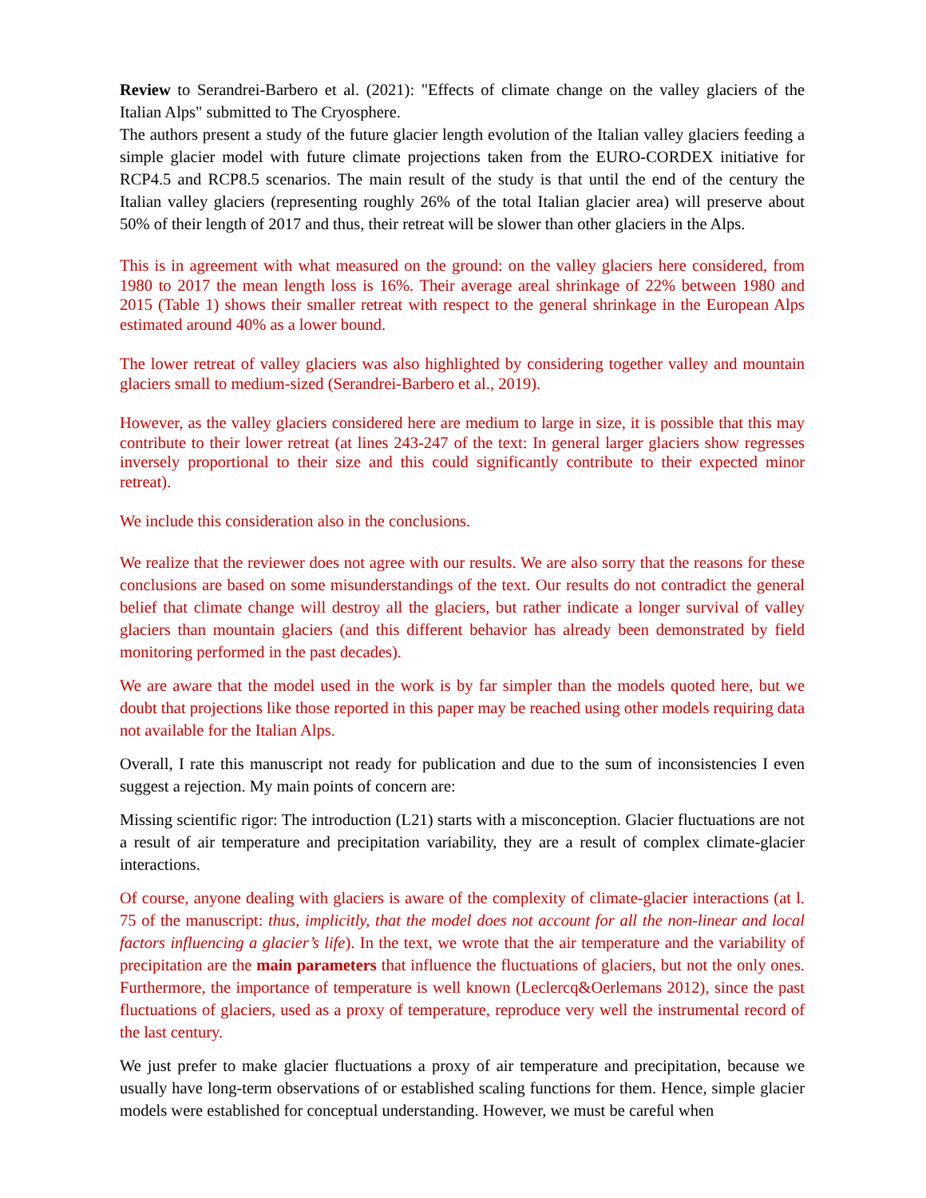Review to Serandrei-Barbero et al. (2021): "Effects of climate change on the valley glaciers of the Italian Alps" submitted to The Cryosphere.
The authors present a study of the future glacier length evolution of the Italian valley glaciers feeding a simple glacier model with future climate projections taken from the EURO-CORDEX initiative for RCP4.5 and RCP8.5 scenarios. The main result of the study is that until the end of the century the Italian valley glaciers (representing roughly 26% of the total Italian glacier area) will preserve about 50% of their length of 2017 and thus, their retreat will be slower than other glaciers in the Alps.
This is in agreement with what measured on the ground: on the valley glaciers here considered, from 1980 to 2017 the mean length loss is 16%. Their average areal shrinkage of 22% between 1980 and 2015 (Table 1) shows their smaller retreat with respect to the general shrinkage in the European Alps estimated around 40% as a lower bound.
The lower retreat of valley glaciers was also highlighted by considering together valley and mountain glaciers small to medium-sized (Serandrei-Barbero et al., 2019).
However, as the valley glaciers considered here are medium to large in size, it is possible that this may contribute to their lower retreat (at lines 243-247 of the text: In general larger glaciers show regresses inversely proportional to their size and this could significantly contribute to their expected minor retreat).
We include this consideration also in the conclusions.
We realize that the reviewer does not agree with our results. We are also sorry that the reasons for these conclusions are based on some misunderstandings of the text. Our results do not contradict the general belief that climate change will destroy all the glaciers, but rather indicate a longer survival of valley glaciers than mountain glaciers (and this different behavior has already been demonstrated by field monitoring performed in the past decades).
We are aware that the model used in the work is by far simpler than the models quoted here, but we doubt that projections like those reported in this paper may be reached using other models requiring data not available for the Italian Alps.
Overall, I rate this manuscript not ready for publication and due to the sum of inconsistencies I even suggest a rejection. My main points of concern are:
Missing scientific rigor: The introduction (L21) starts with a misconception. Glacier fluctuations are not a result of air temperature and precipitation variability, they are a result of complex climate-glacier interactions.
Of course, anyone dealing with glaciers is aware of the complexity of climate-glacier interactions (at l. 75 of the manuscript: thus, implicitly, that the model does not account for all the non-linear and local factors influencing a glacier’s life). In the text, we wrote that the air temperature and the variability of precipitation are the main parameters that influence the fluctuations of glaciers, but not the only ones. Furthermore, the importance of temperature is well known (Leclercq&Oerlemans 2012), since the past fluctuations of glaciers, used as a proxy of temperature, reproduce very well the instrumental record of the last century.
We just prefer to make glacier fluctuations a proxy of air temperature and precipitation, because we usually have long-term observations of or established scaling functions for them. Hence, simple glacier models were established for conceptual understanding. However, we must be careful when